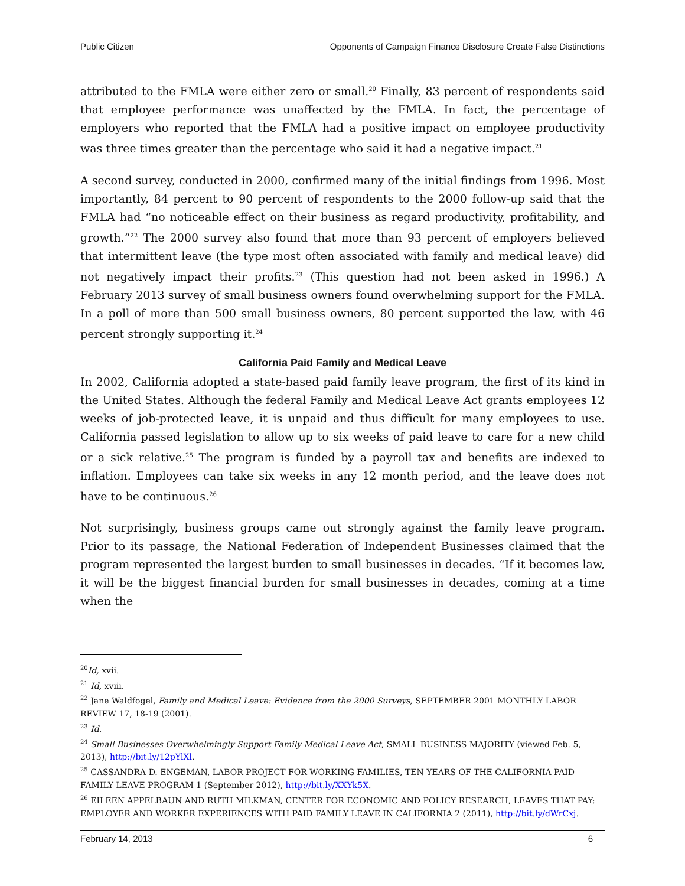Public Citizen Opponents of Campaign Finance Disclosure Create False Distinctions
attributed to the FMLA were either zero or small.<sup>20</sup> Finally, 83 percent of respondents said that employee performance was unaffected by the FMLA. In fact, the percentage of employers who reported that the FMLA had a positive impact on employee productivity was three times greater than the percentage who said it had a negative impact.<sup>21</sup>
A second survey, conducted in 2000, confirmed many of the initial findings from 1996. Most importantly, 84 percent to 90 percent of respondents to the 2000 follow-up said that the FMLA had “no noticeable effect on their business as regard productivity, profitability, and growth.”<sup>22</sup> The 2000 survey also found that more than 93 percent of employers believed that intermittent leave (the type most often associated with family and medical leave) did not negatively impact their profits.<sup>23</sup> (This question had not been asked in 1996.) A February 2013 survey of small business owners found overwhelming support for the FMLA. In a poll of more than 500 small business owners, 80 percent supported the law, with 46 percent strongly supporting it.<sup>24</sup>
California Paid Family and Medical Leave
In 2002, California adopted a state-based paid family leave program, the first of its kind in the United States. Although the federal Family and Medical Leave Act grants employees 12 weeks of job-protected leave, it is unpaid and thus difficult for many employees to use. California passed legislation to allow up to six weeks of paid leave to care for a new child or a sick relative.<sup>25</sup> The program is funded by a payroll tax and benefits are indexed to inflation. Employees can take six weeks in any 12 month period, and the leave does not have to be continuous.<sup>26</sup>
Not surprisingly, business groups came out strongly against the family leave program. Prior to its passage, the National Federation of Independent Businesses claimed that the program represented the largest burden to small businesses in decades. “If it becomes law, it will be the biggest financial burden for small businesses in decades, coming at a time when the
<sup>20</sup> Id, xvii.
<sup>21</sup> Id, xviii.
<sup>22</sup> Jane Waldfogel, Family and Medical Leave: Evidence from the 2000 Surveys, SEPTEMBER 2001 MONTHLY LABOR REVIEW 17, 18-19 (2001).
<sup>23</sup> Id.
<sup>24</sup> Small Businesses Overwhelmingly Support Family Medical Leave Act, SMALL BUSINESS MAJORITY (viewed Feb. 5, 2013), http://bit.ly/12pYlXl.
<sup>25</sup> CASSANDRA D. ENGEMAN, LABOR PROJECT FOR WORKING FAMILIES, TEN YEARS OF THE CALIFORNIA PAID FAMILY LEAVE PROGRAM 1 (September 2012), http://bit.ly/XXYk5X.
<sup>26</sup> EILEEN APPELBAUN AND RUTH MILKMAN, CENTER FOR ECONOMIC AND POLICY RESEARCH, LEAVES THAT PAY: EMPLOYER AND WORKER EXPERIENCES WITH PAID FAMILY LEAVE IN CALIFORNIA 2 (2011), http://bit.ly/dWrCxj.
February 14, 2013 6